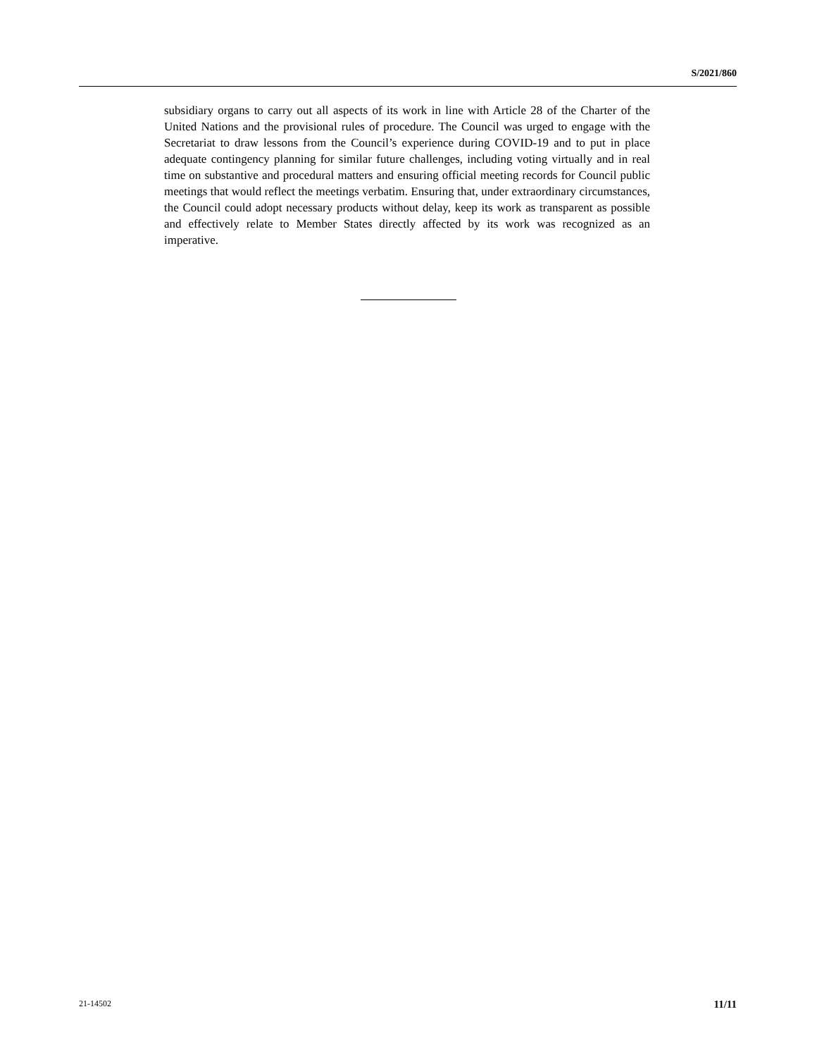S/2021/860
subsidiary organs to carry out all aspects of its work in line with Article 28 of the Charter of the United Nations and the provisional rules of procedure. The Council was urged to engage with the Secretariat to draw lessons from the Council’s experience during COVID-19 and to put in place adequate contingency planning for similar future challenges, including voting virtually and in real time on substantive and procedural matters and ensuring official meeting records for Council public meetings that would reflect the meetings verbatim. Ensuring that, under extraordinary circumstances, the Council could adopt necessary products without delay, keep its work as transparent as possible and effectively relate to Member States directly affected by its work was recognized as an imperative.
21-14502 11/11